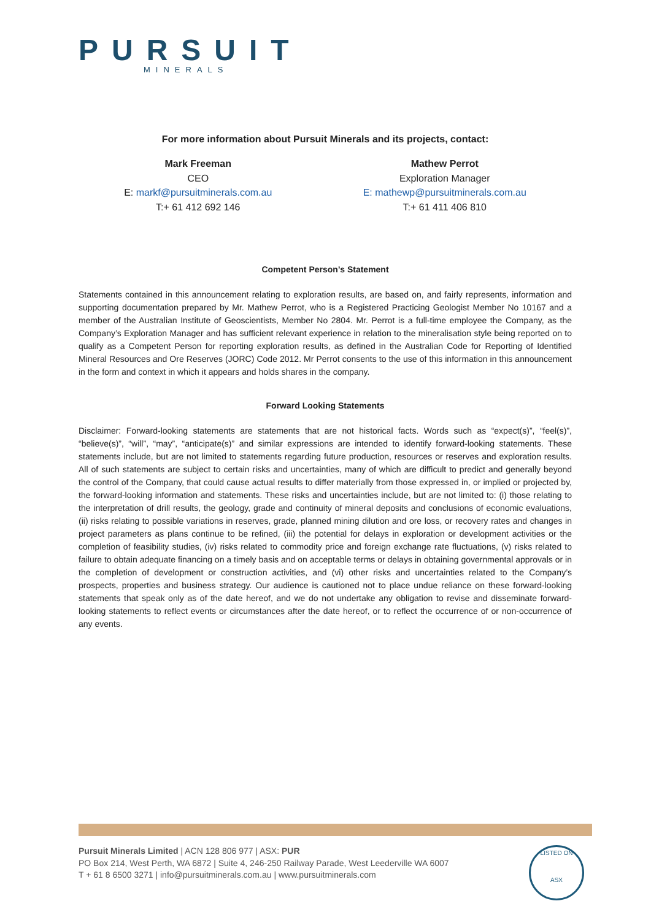PURSUIT
MINERALS
For more information about Pursuit Minerals and its projects, contact:
Mark Freeman
CEO
E: markf@pursuitminerals.com.au
T:+ 61 412 692 146
Mathew Perrot
Exploration Manager
E: mathewp@pursuitminerals.com.au
T:+ 61 411 406 810
Competent Person’s Statement
Statements contained in this announcement relating to exploration results, are based on, and fairly represents, information and supporting documentation prepared by Mr. Mathew Perrot, who is a Registered Practicing Geologist Member No 10167 and a member of the Australian Institute of Geoscientists, Member No 2804. Mr. Perrot is a full-time employee the Company, as the Company’s Exploration Manager and has sufficient relevant experience in relation to the mineralisation style being reported on to qualify as a Competent Person for reporting exploration results, as defined in the Australian Code for Reporting of Identified Mineral Resources and Ore Reserves (JORC) Code 2012. Mr Perrot consents to the use of this information in this announcement in the form and context in which it appears and holds shares in the company.
Forward Looking Statements
Disclaimer: Forward-looking statements are statements that are not historical facts. Words such as “expect(s)”, “feel(s)”, “believe(s)”, “will”, “may”, “anticipate(s)” and similar expressions are intended to identify forward-looking statements. These statements include, but are not limited to statements regarding future production, resources or reserves and exploration results. All of such statements are subject to certain risks and uncertainties, many of which are difficult to predict and generally beyond the control of the Company, that could cause actual results to differ materially from those expressed in, or implied or projected by, the forward-looking information and statements. These risks and uncertainties include, but are not limited to: (i) those relating to the interpretation of drill results, the geology, grade and continuity of mineral deposits and conclusions of economic evaluations, (ii) risks relating to possible variations in reserves, grade, planned mining dilution and ore loss, or recovery rates and changes in project parameters as plans continue to be refined, (iii) the potential for delays in exploration or development activities or the completion of feasibility studies, (iv) risks related to commodity price and foreign exchange rate fluctuations, (v) risks related to failure to obtain adequate financing on a timely basis and on acceptable terms or delays in obtaining governmental approvals or in the completion of development or construction activities, and (vi) other risks and uncertainties related to the Company’s prospects, properties and business strategy. Our audience is cautioned not to place undue reliance on these forward-looking statements that speak only as of the date hereof, and we do not undertake any obligation to revise and disseminate forward-looking statements to reflect events or circumstances after the date hereof, or to reflect the occurrence of or non-occurrence of any events.
Pursuit Minerals Limited | ACN 128 806 977 | ASX: PUR
PO Box 214, West Perth, WA 6872 | Suite 4, 246-250 Railway Parade, West Leederville WA 6007
T + 61 8 6500 3271 | info@pursuitminerals.com.au | www.pursuitminerals.com
LISTED ON
ASX